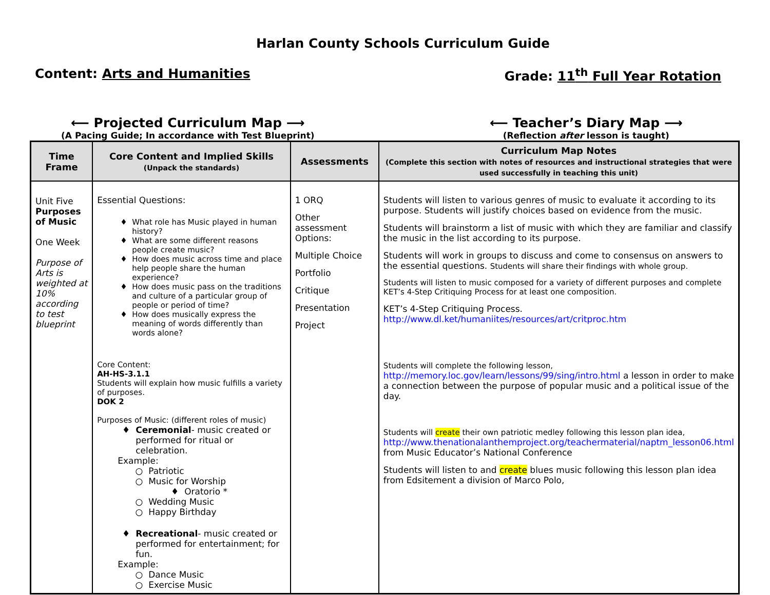Harlan County Schools Curriculum Guide
Content: Arts and Humanities Grade: 11<sup>th</sup> Full Year Rotation
⟵ Projected Curriculum Map ⟶
(A Pacing Guide; In accordance with Test Blueprint)
⟵ Teacher’s Diary Map ⟶
(Reflection after lesson is taught)
| Time Frame | Core Content and Implied Skills (Unpack the standards) | Assessments | Curriculum Map Notes (Complete this section with notes of resources and instructional strategies that were used successfully in teaching this unit) |
| --- | --- | --- | --- |
| Unit Five Purposes of Music One Week Purpose of Arts is weighted at 10% according to test blueprint | Essential Questions: What role has Music played in human history? What are some different reasons people create music? How does music across time and place help people share the human experience? How does music pass on the traditions and culture of a particular group of people or period of time? How does musically express the meaning of words differently than words alone? Core Content: AH-HS-3.1.1 Students will explain how music fulfills a variety of purposes. DOK 2 Purposes of Music: (different roles of music) Ceremonial - music created or performed for ritual or celebration. Example: Patriotic Music for Worship Oratorio * Wedding Music Happy Birthday Recreational - music created or performed for entertainment; for fun. Example: Dance Music Exercise Music | 1 ORQ Other assessment Options: Multiple Choice Portfolio Critique Presentation Project | Students will listen to various genres of music to evaluate it according to its purpose. Students will justify choices based on evidence from the music. Students will brainstorm a list of music with which they are familiar and classify the music in the list according to its purpose. Students will work in groups to discuss and come to consensus on answers to the essential questions. Students will share their findings with whole group. Students will listen to music composed for a variety of different purposes and complete KET’s 4-Step Critiquing Process for at least one composition. KET’s 4-Step Critiquing Process. http://www.dl.ket/humaniites/resources/art/critproc.htm Students will complete the following lesson, http://memory.loc.gov/learn/lessons/99/sing/intro.html a lesson in order to make a connection between the purpose of popular music and a political issue of the day. Students will create their own patriotic medley following this lesson plan idea, http://www.thenationalanthemproject.org/teachermaterial/naptm_lesson06.html from Music Educator’s National Conference Students will listen to and create blues music following this lesson plan idea from Edsitement a division of Marco Polo, |